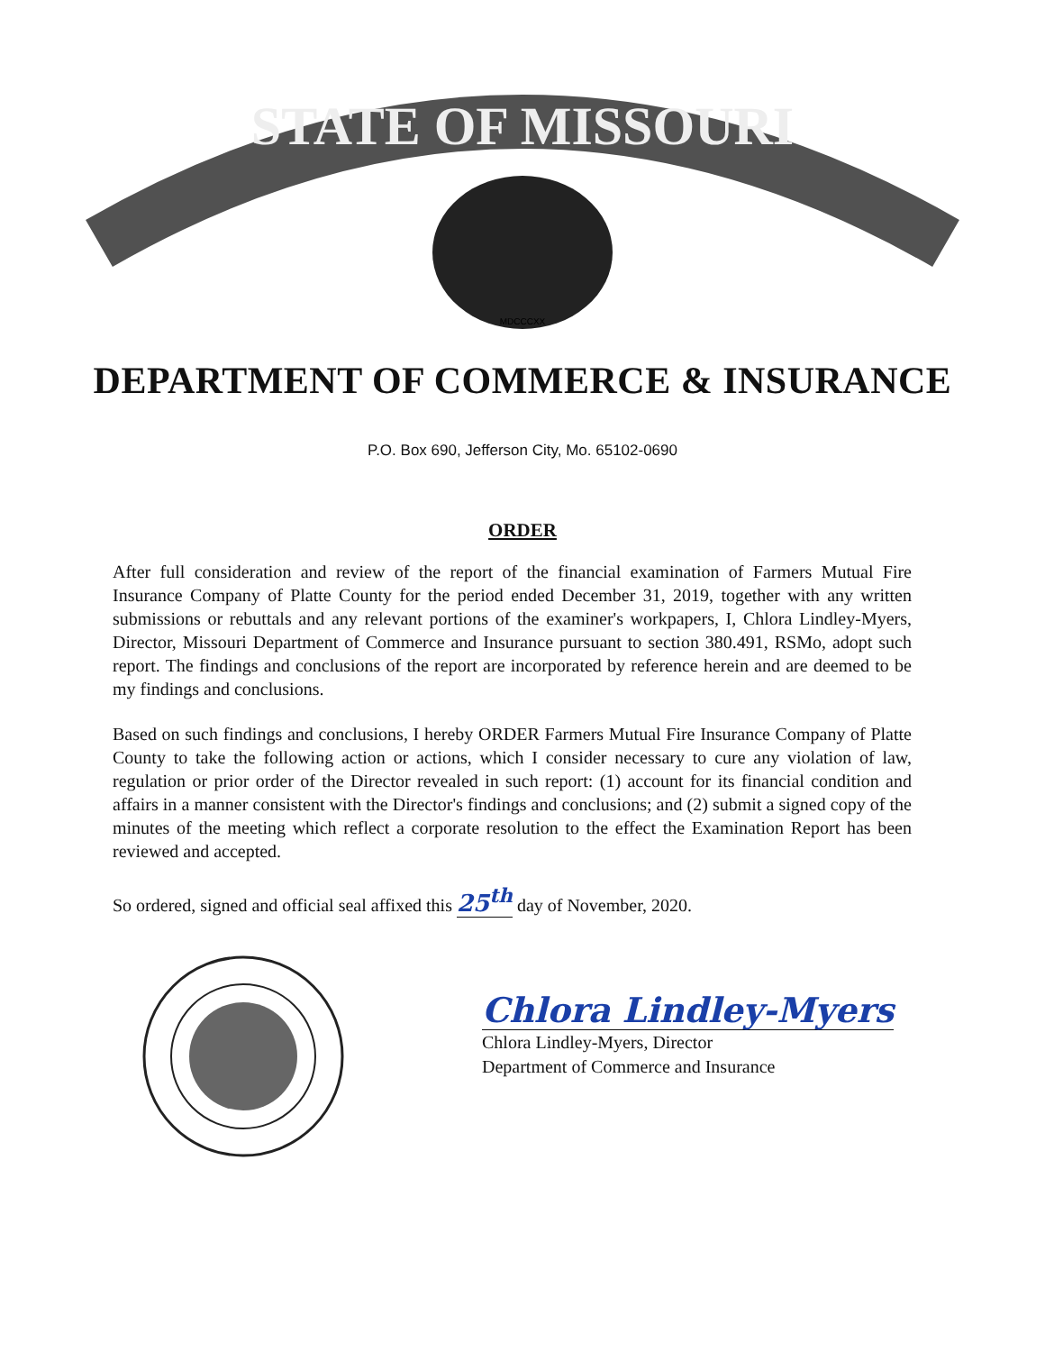STATE OF MISSOURI
MDCCCXX
DEPARTMENT OF COMMERCE & INSURANCE
P.O. Box 690, Jefferson City, Mo. 65102-0690
ORDER
After full consideration and review of the report of the financial examination of Farmers Mutual Fire Insurance Company of Platte County for the period ended December 31, 2019, together with any written submissions or rebuttals and any relevant portions of the examiner's workpapers, I, Chlora Lindley-Myers, Director, Missouri Department of Commerce and Insurance pursuant to section 380.491, RSMo, adopt such report. The findings and conclusions of the report are incorporated by reference herein and are deemed to be my findings and conclusions.
Based on such findings and conclusions, I hereby ORDER Farmers Mutual Fire Insurance Company of Platte County to take the following action or actions, which I consider necessary to cure any violation of law, regulation or prior order of the Director revealed in such report: (1) account for its financial condition and affairs in a manner consistent with the Director's findings and conclusions; and (2) submit a signed copy of the minutes of the meeting which reflect a corporate resolution to the effect the Examination Report has been reviewed and accepted.
So ordered, signed and official seal affixed this 25<sup>th</sup> day of November, 2020.
Chlora Lindley-Myers
Chlora Lindley-Myers, Director
Department of Commerce and Insurance